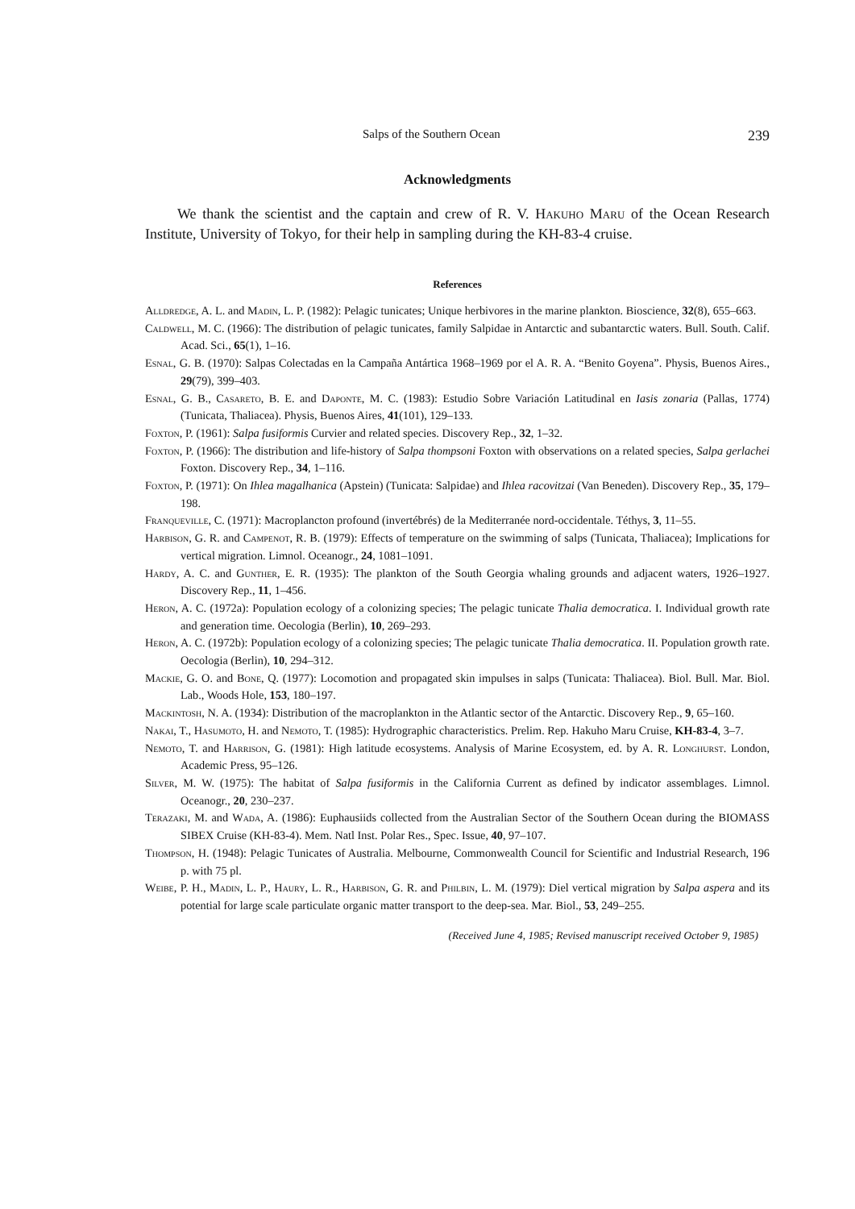Salps of the Southern Ocean 239
Acknowledgments
We thank the scientist and the captain and crew of R. V. Hakuho Maru of the Ocean Research Institute, University of Tokyo, for their help in sampling during the KH-83-4 cruise.
References
Alldredge, A. L. and Madin, L. P. (1982): Pelagic tunicates; Unique herbivores in the marine plankton. Bioscience, 32(8), 655–663.
Caldwell, M. C. (1966): The distribution of pelagic tunicates, family Salpidae in Antarctic and subantarctic waters. Bull. South. Calif. Acad. Sci., 65(1), 1–16.
Esnal, G. B. (1970): Salpas Colectadas en la Campaña Antártica 1968–1969 por el A. R. A. “Benito Goyena”. Physis, Buenos Aires., 29(79), 399–403.
Esnal, G. B., Casareto, B. E. and Daponte, M. C. (1983): Estudio Sobre Variación Latitudinal en Iasis zonaria (Pallas, 1774) (Tunicata, Thaliacea). Physis, Buenos Aires, 41(101), 129–133.
Foxton, P. (1961): Salpa fusiformis Curvier and related species. Discovery Rep., 32, 1–32.
Foxton, P. (1966): The distribution and life-history of Salpa thompsoni Foxton with observations on a related species, Salpa gerlachei Foxton. Discovery Rep., 34, 1–116.
Foxton, P. (1971): On Ihlea magalhanica (Apstein) (Tunicata: Salpidae) and Ihlea racovitzai (Van Beneden). Discovery Rep., 35, 179–198.
Franqueville, C. (1971): Macroplancton profound (invertébrés) de la Mediterranée nord-occidentale. Téthys, 3, 11–55.
Harbison, G. R. and Campenot, R. B. (1979): Effects of temperature on the swimming of salps (Tunicata, Thaliacea); Implications for vertical migration. Limnol. Oceanogr., 24, 1081–1091.
Hardy, A. C. and Gunther, E. R. (1935): The plankton of the South Georgia whaling grounds and adjacent waters, 1926–1927. Discovery Rep., 11, 1–456.
Heron, A. C. (1972a): Population ecology of a colonizing species; The pelagic tunicate Thalia democratica. I. Individual growth rate and generation time. Oecologia (Berlin), 10, 269–293.
Heron, A. C. (1972b): Population ecology of a colonizing species; The pelagic tunicate Thalia democratica. II. Population growth rate. Oecologia (Berlin), 10, 294–312.
Mackie, G. O. and Bone, Q. (1977): Locomotion and propagated skin impulses in salps (Tunicata: Thaliacea). Biol. Bull. Mar. Biol. Lab., Woods Hole, 153, 180–197.
Mackintosh, N. A. (1934): Distribution of the macroplankton in the Atlantic sector of the Antarctic. Discovery Rep., 9, 65–160.
Nakai, T., Hasumoto, H. and Nemoto, T. (1985): Hydrographic characteristics. Prelim. Rep. Hakuho Maru Cruise, KH-83-4, 3–7.
Nemoto, T. and Harrison, G. (1981): High latitude ecosystems. Analysis of Marine Ecosystem, ed. by A. R. Longhurst. London, Academic Press, 95–126.
Silver, M. W. (1975): The habitat of Salpa fusiformis in the California Current as defined by indicator assemblages. Limnol. Oceanogr., 20, 230–237.
Terazaki, M. and Wada, A. (1986): Euphausiids collected from the Australian Sector of the Southern Ocean during the BIOMASS SIBEX Cruise (KH-83-4). Mem. Natl Inst. Polar Res., Spec. Issue, 40, 97–107.
Thompson, H. (1948): Pelagic Tunicates of Australia. Melbourne, Commonwealth Council for Scientific and Industrial Research, 196 p. with 75 pl.
Weibe, P. H., Madin, L. P., Haury, L. R., Harbison, G. R. and Philbin, L. M. (1979): Diel vertical migration by Salpa aspera and its potential for large scale particulate organic matter transport to the deep-sea. Mar. Biol., 53, 249–255.
(Received June 4, 1985; Revised manuscript received October 9, 1985)